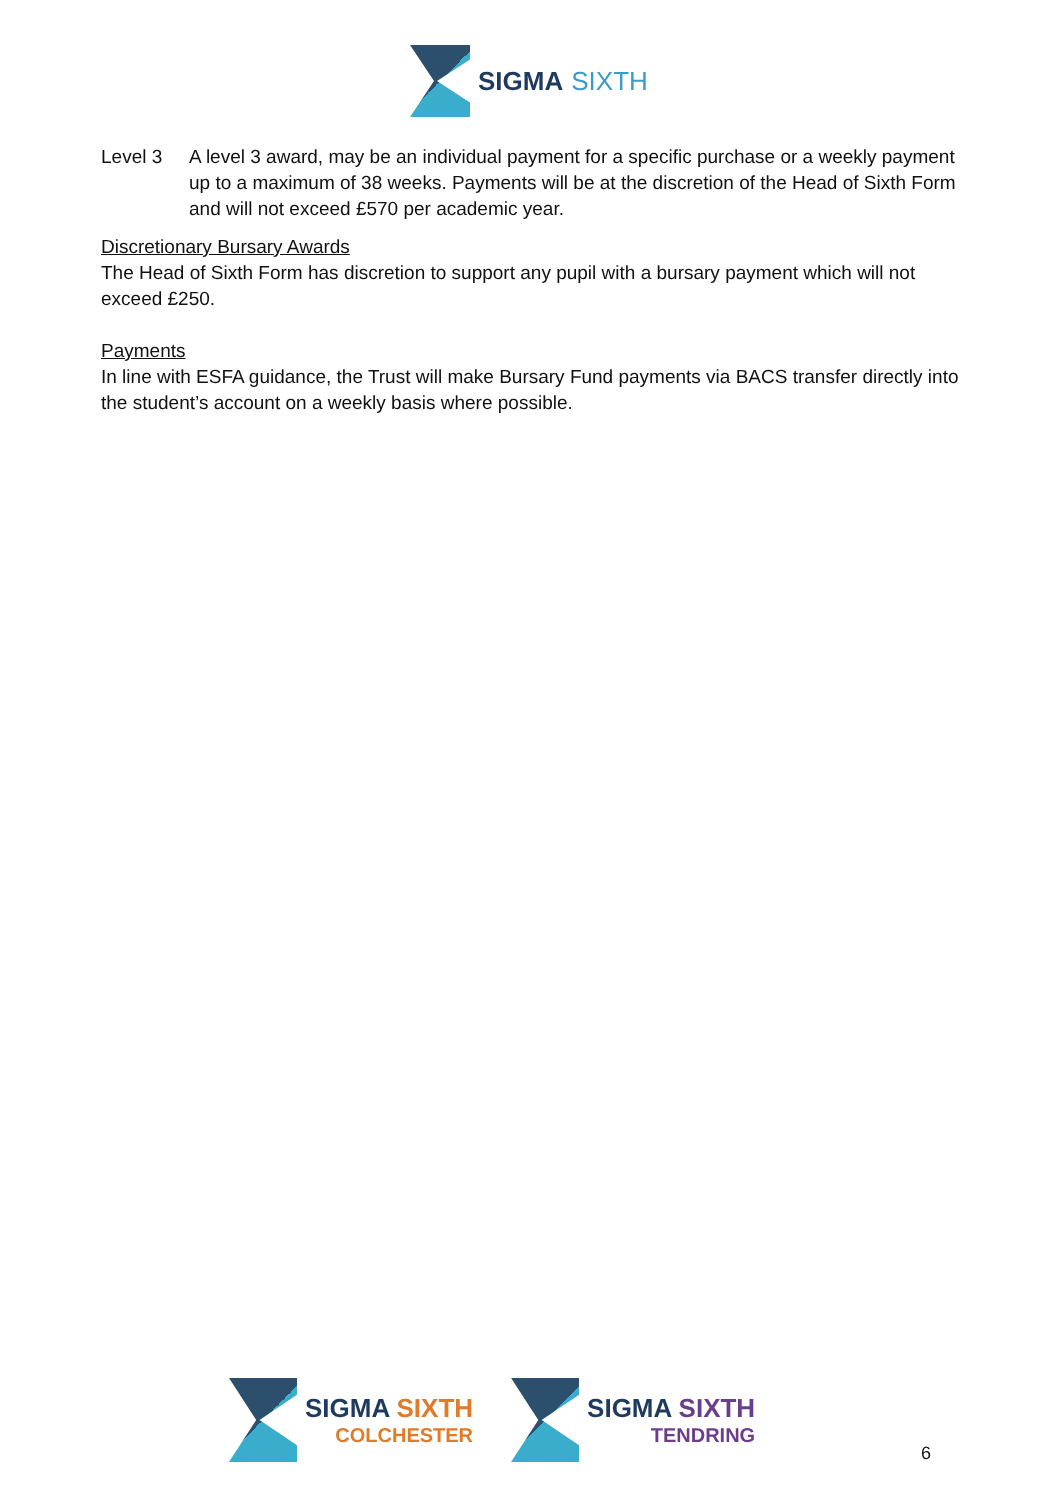SIGMA SIXTH
Level 3 A level 3 award, may be an individual payment for a specific purchase or a weekly payment up to a maximum of 38 weeks. Payments will be at the discretion of the Head of Sixth Form and will not exceed £570 per academic year.
Discretionary Bursary Awards
The Head of Sixth Form has discretion to support any pupil with a bursary payment which will not exceed £250.
Payments
In line with ESFA guidance, the Trust will make Bursary Fund payments via BACS transfer directly into the student’s account on a weekly basis where possible.
SIGMA SIXTH
COLCHESTER
SIGMA SIXTH
TENDRING
6